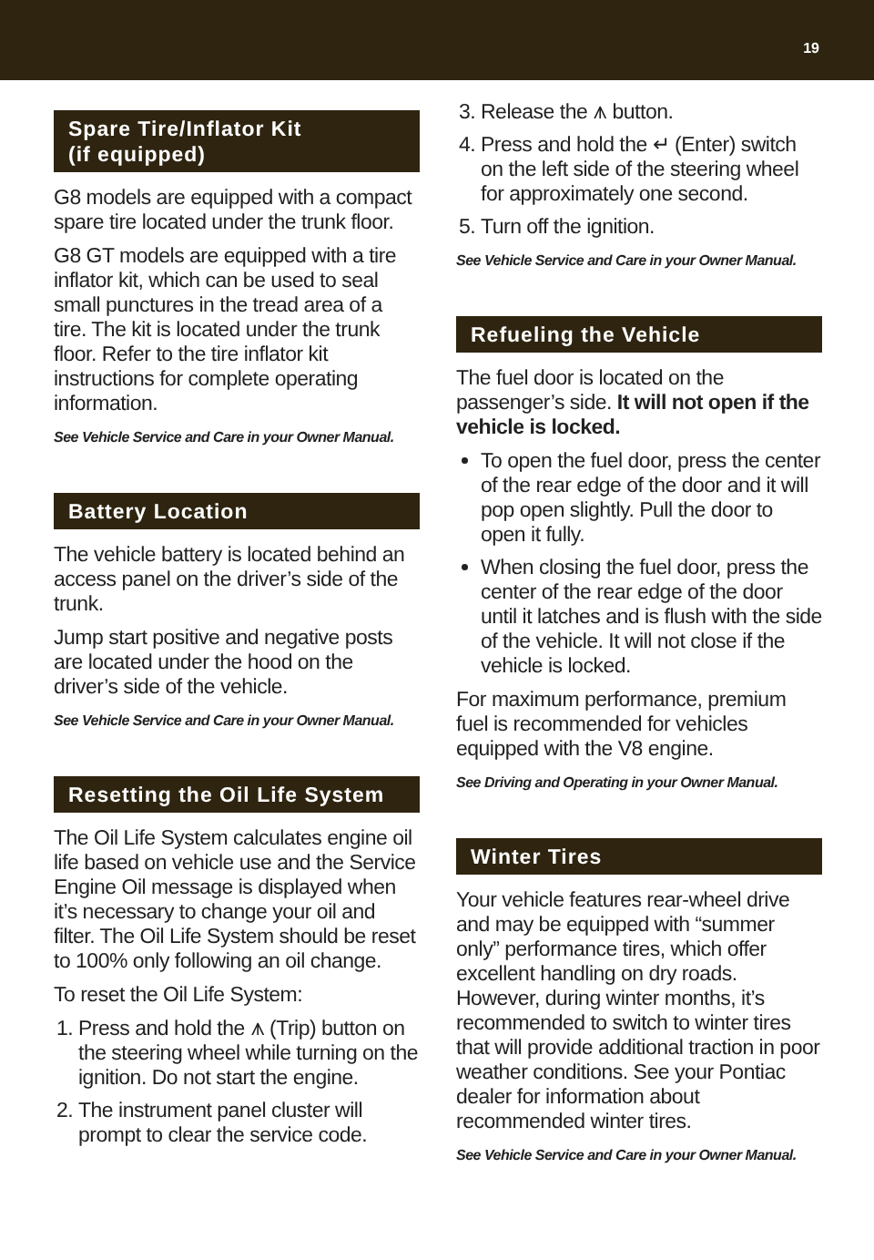19
Spare Tire/Inflator Kit
(if equipped)
G8 models are equipped with a compact spare tire located under the trunk floor.
G8 GT models are equipped with a tire inflator kit, which can be used to seal small punctures in the tread area of a tire. The kit is located under the trunk floor. Refer to the tire inflator kit instructions for complete operating information.
See Vehicle Service and Care in your Owner Manual.
Battery Location
The vehicle battery is located behind an access panel on the driver’s side of the trunk.
Jump start positive and negative posts are located under the hood on the driver’s side of the vehicle.
See Vehicle Service and Care in your Owner Manual.
Resetting the Oil Life System
The Oil Life System calculates engine oil life based on vehicle use and the Service Engine Oil message is displayed when it’s necessary to change your oil and filter. The Oil Life System should be reset to 100% only following an oil change.
To reset the Oil Life System:
1. Press and hold the ⩚ (Trip) button on the steering wheel while turning on the ignition. Do not start the engine.
2. The instrument panel cluster will prompt to clear the service code.
3. Release the ⩚ button.
4. Press and hold the ↵ (Enter) switch on the left side of the steering wheel for approximately one second.
5. Turn off the ignition.
See Vehicle Service and Care in your Owner Manual.
Refueling the Vehicle
The fuel door is located on the passenger’s side. It will not open if the vehicle is locked.
To open the fuel door, press the center of the rear edge of the door and it will pop open slightly. Pull the door to open it fully.
When closing the fuel door, press the center of the rear edge of the door until it latches and is flush with the side of the vehicle. It will not close if the vehicle is locked.
For maximum performance, premium fuel is recommended for vehicles equipped with the V8 engine.
See Driving and Operating in your Owner Manual.
Winter Tires
Your vehicle features rear-wheel drive and may be equipped with “summer only” performance tires, which offer excellent handling on dry roads. However, during winter months, it’s recommended to switch to winter tires that will provide additional traction in poor weather conditions. See your Pontiac dealer for information about recommended winter tires.
See Vehicle Service and Care in your Owner Manual.